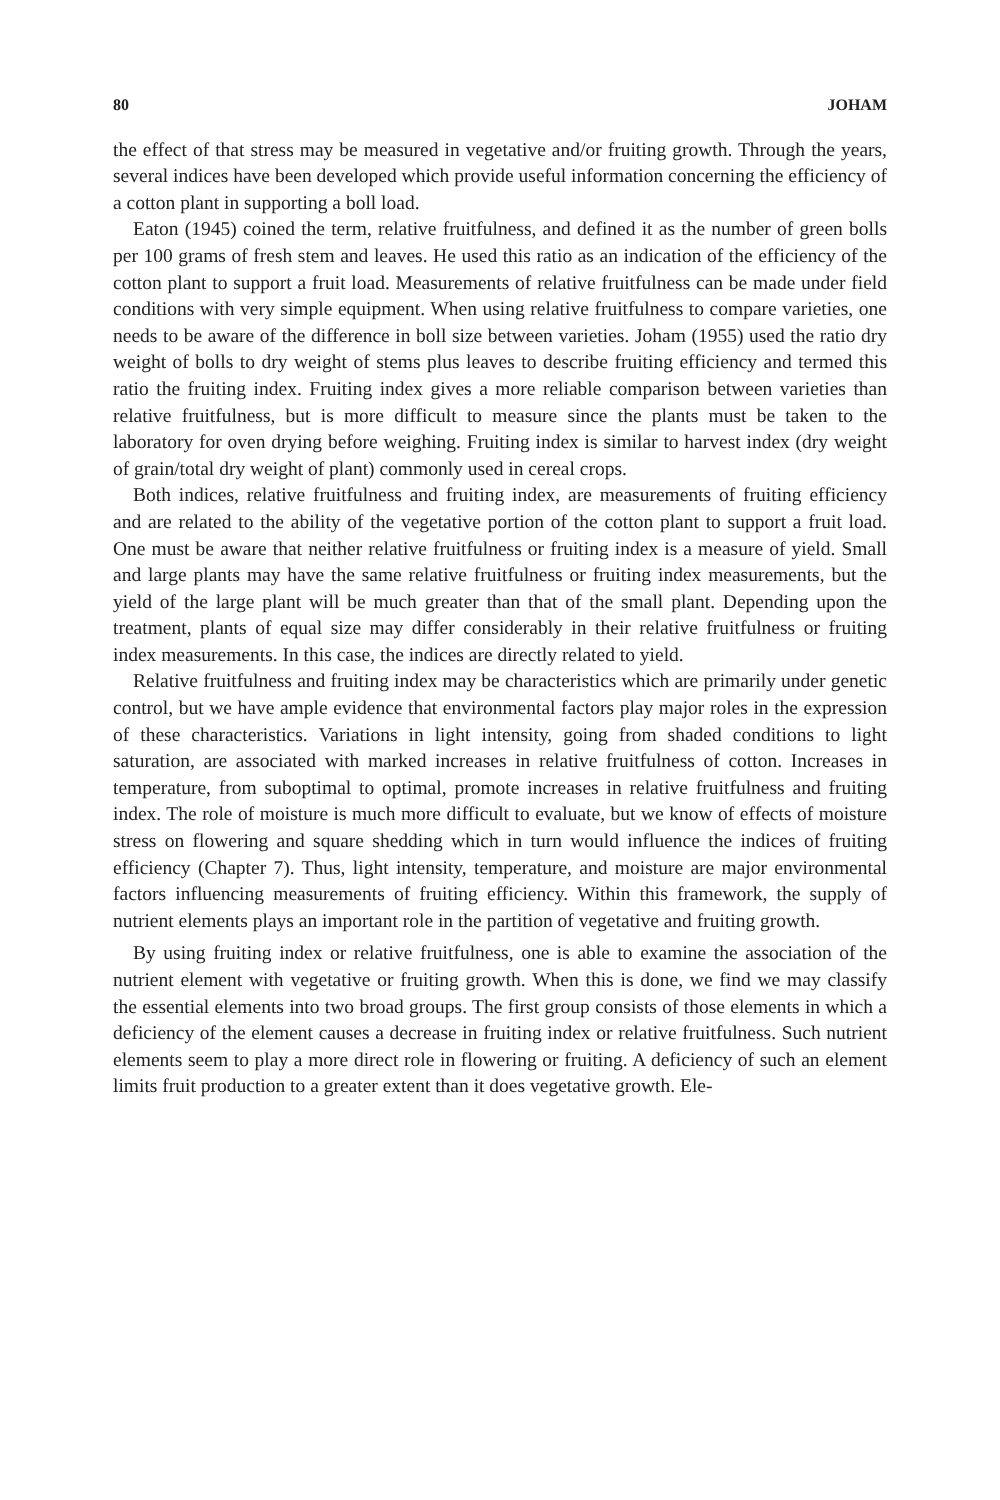80 JOHAM
the effect of that stress may be measured in vegetative and/or fruiting growth. Through the years, several indices have been developed which provide useful information concerning the efficiency of a cotton plant in supporting a boll load.
Eaton (1945) coined the term, relative fruitfulness, and defined it as the number of green bolls per 100 grams of fresh stem and leaves. He used this ratio as an indication of the efficiency of the cotton plant to support a fruit load. Measurements of relative fruitfulness can be made under field conditions with very simple equipment. When using relative fruitfulness to compare varieties, one needs to be aware of the difference in boll size between varieties. Joham (1955) used the ratio dry weight of bolls to dry weight of stems plus leaves to describe fruiting efficiency and termed this ratio the fruiting index. Fruiting index gives a more reliable comparison between varieties than relative fruitfulness, but is more difficult to measure since the plants must be taken to the laboratory for oven drying before weighing. Fruiting index is similar to harvest index (dry weight of grain/total dry weight of plant) commonly used in cereal crops.
Both indices, relative fruitfulness and fruiting index, are measurements of fruiting efficiency and are related to the ability of the vegetative portion of the cotton plant to support a fruit load. One must be aware that neither relative fruitfulness or fruiting index is a measure of yield. Small and large plants may have the same relative fruitfulness or fruiting index measurements, but the yield of the large plant will be much greater than that of the small plant. Depending upon the treatment, plants of equal size may differ considerably in their relative fruitfulness or fruiting index measurements. In this case, the indices are directly related to yield.
Relative fruitfulness and fruiting index may be characteristics which are primarily under genetic control, but we have ample evidence that environmental factors play major roles in the expression of these characteristics. Variations in light intensity, going from shaded conditions to light saturation, are associated with marked increases in relative fruitfulness of cotton. Increases in temperature, from suboptimal to optimal, promote increases in relative fruitfulness and fruiting index. The role of moisture is much more difficult to evaluate, but we know of effects of moisture stress on flowering and square shedding which in turn would influence the indices of fruiting efficiency (Chapter 7). Thus, light intensity, temperature, and moisture are major environmental factors influencing measurements of fruiting efficiency. Within this framework, the supply of nutrient elements plays an important role in the partition of vegetative and fruiting growth.
By using fruiting index or relative fruitfulness, one is able to examine the association of the nutrient element with vegetative or fruiting growth. When this is done, we find we may classify the essential elements into two broad groups. The first group consists of those elements in which a deficiency of the element causes a decrease in fruiting index or relative fruitfulness. Such nutrient elements seem to play a more direct role in flowering or fruiting. A deficiency of such an element limits fruit production to a greater extent than it does vegetative growth. Ele-